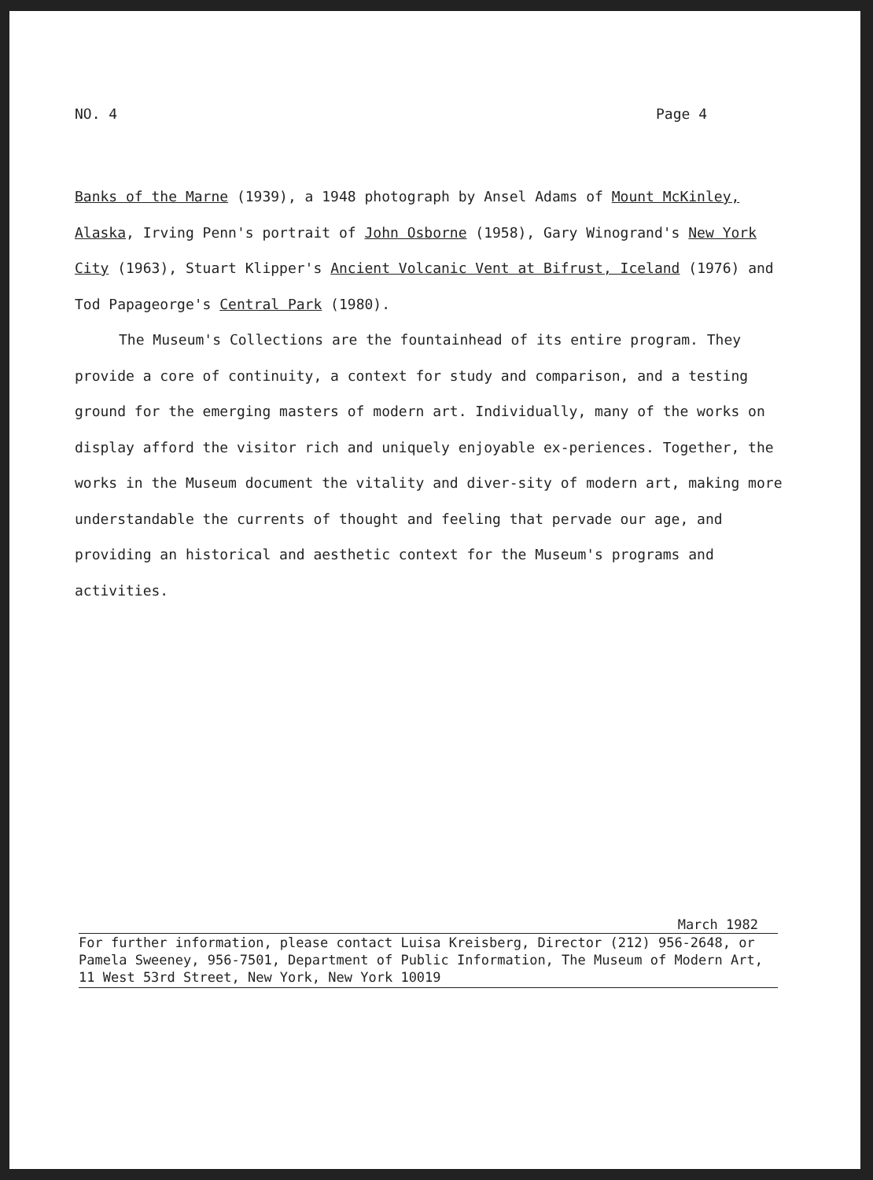NO. 4 Page 4
Banks of the Marne (1939), a 1948 photograph by Ansel Adams of Mount McKinley, Alaska, Irving Penn's portrait of John Osborne (1958), Gary Winogrand's New York City (1963), Stuart Klipper's Ancient Volcanic Vent at Bifrust, Iceland (1976) and Tod Papageorge's Central Park (1980).
The Museum's Collections are the fountainhead of its entire program. They provide a core of continuity, a context for study and comparison, and a testing ground for the emerging masters of modern art. Individually, many of the works on display afford the visitor rich and uniquely enjoyable ex-periences. Together, the works in the Museum document the vitality and diver-sity of modern art, making more understandable the currents of thought and feeling that pervade our age, and providing an historical and aesthetic context for the Museum's programs and activities.
March 1982
For further information, please contact Luisa Kreisberg, Director (212) 956-2648, or Pamela Sweeney, 956-7501, Department of Public Information, The Museum of Modern Art, 11 West 53rd Street, New York, New York 10019